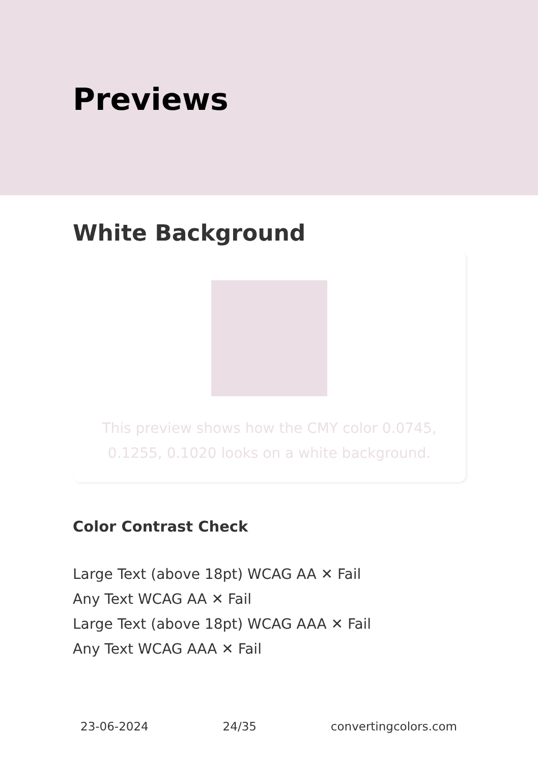Previews
White Background
This preview shows how the CMY color 0.0745, 0.1255, 0.1020 looks on a white background.
Color Contrast Check
Large Text (above 18pt) WCAG AA ✕ Fail
Any Text WCAG AA ✕ Fail
Large Text (above 18pt) WCAG AAA ✕ Fail
Any Text WCAG AAA ✕ Fail
23-06-2024 24/35 convertingcolors.com